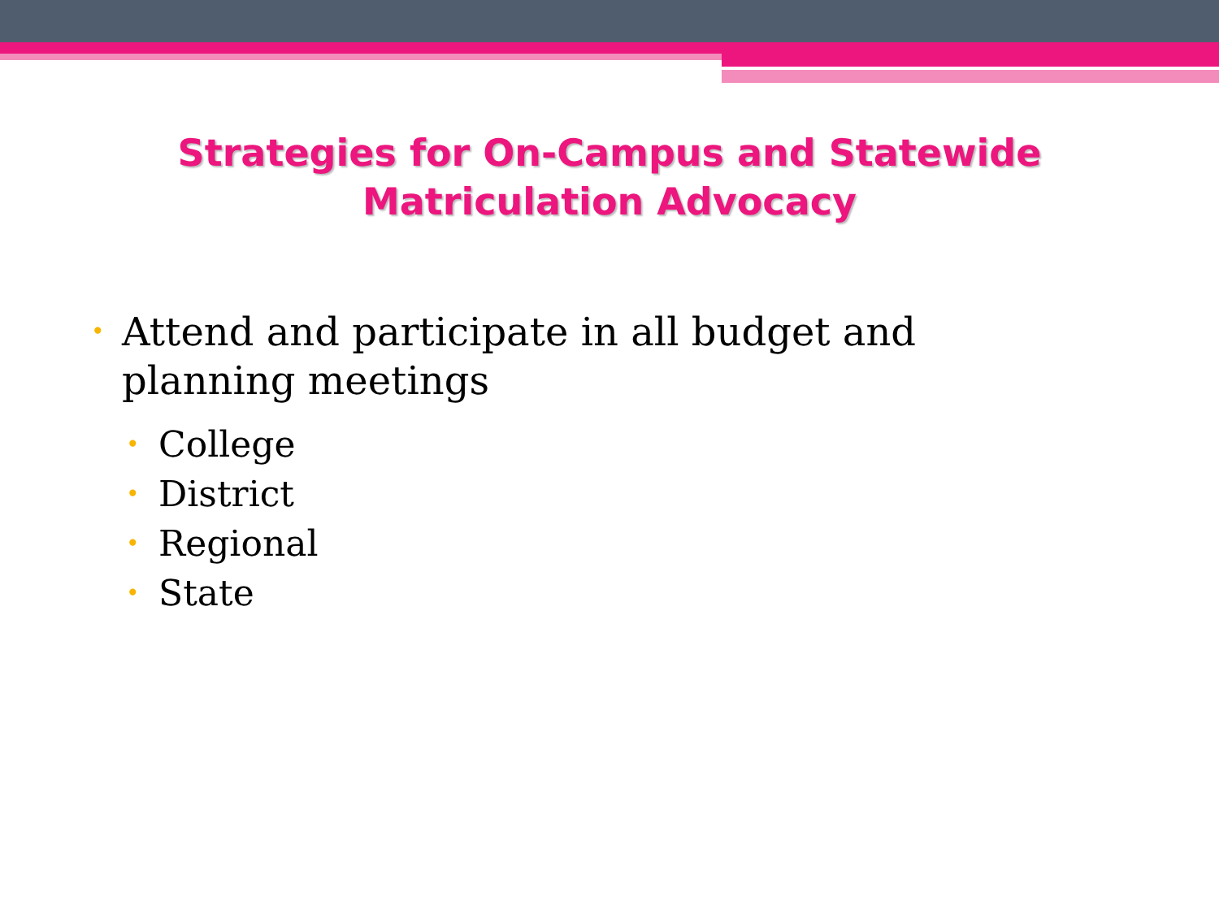Strategies for On-Campus and Statewide
Matriculation Advocacy
• Attend and participate in all budget and planning meetings
• College
• District
• Regional
• State